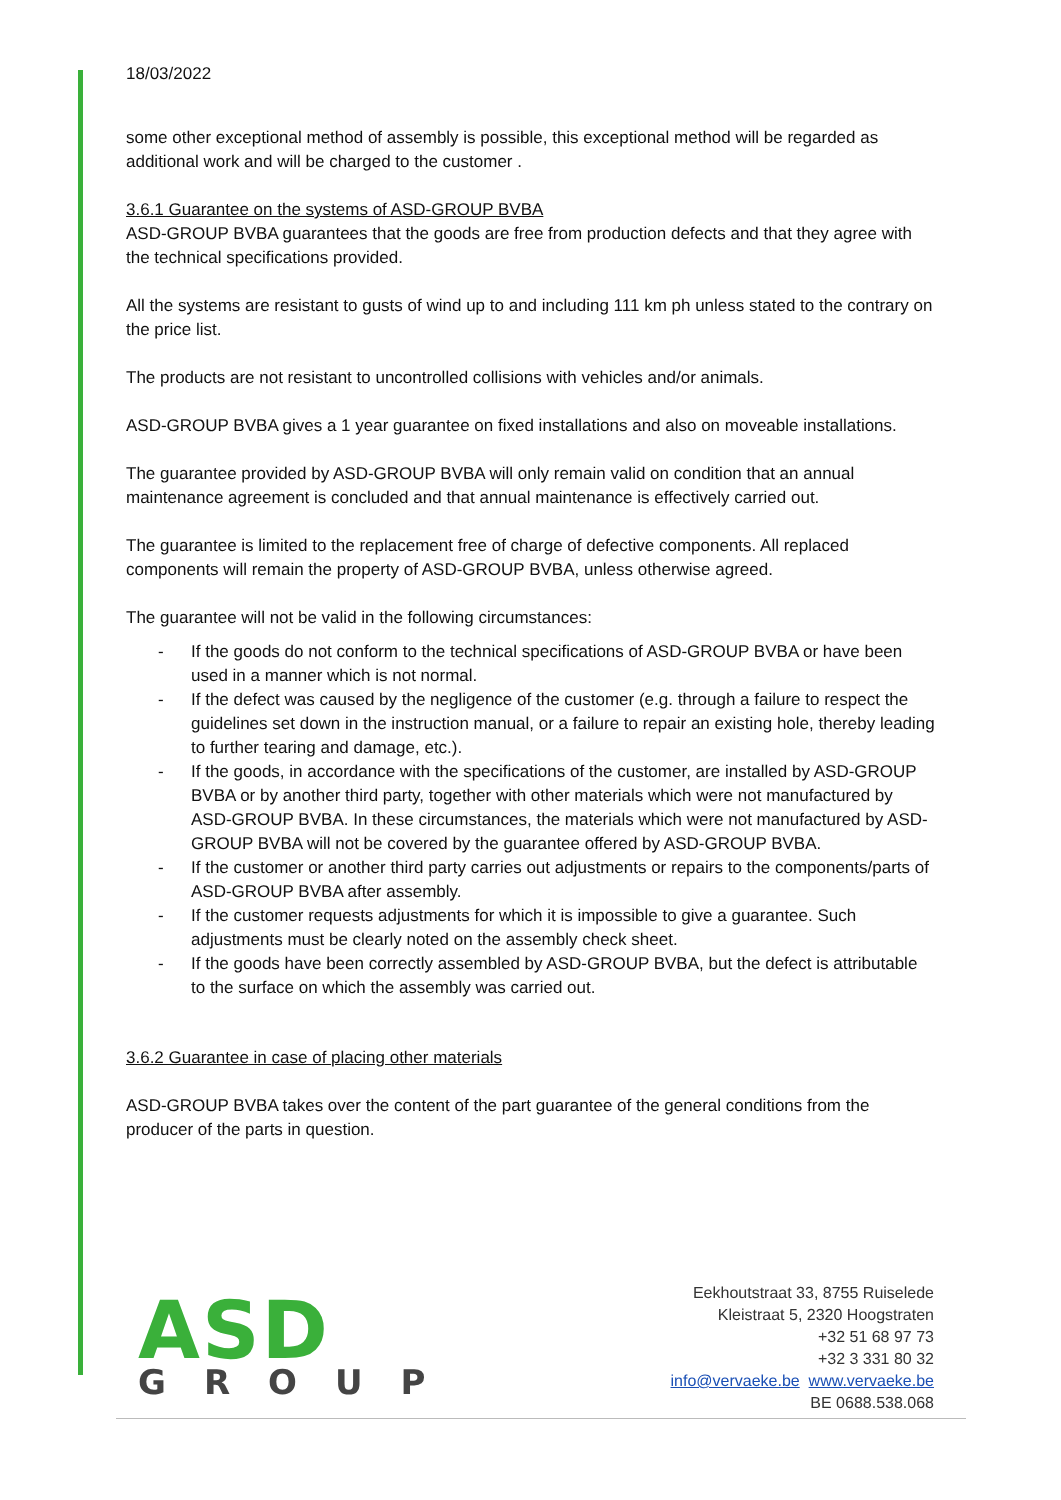18/03/2022
some other exceptional method of assembly is possible, this exceptional method will be regarded as additional work and will be charged to the customer .
3.6.1 Guarantee on the systems of ASD-GROUP BVBA
ASD-GROUP BVBA guarantees that the goods are free from production defects and that they agree with the technical specifications provided.
All the systems are resistant to gusts of wind up to and including 111 km ph unless stated to the contrary on the price list.
The products are not resistant to uncontrolled collisions with vehicles and/or animals.
ASD-GROUP BVBA gives a 1 year guarantee on fixed installations and also on moveable installations.
The guarantee provided by ASD-GROUP BVBA will only remain valid on condition that an annual maintenance agreement is concluded and that annual maintenance is effectively carried out.
The guarantee is limited to the replacement free of charge of defective components. All replaced components will remain the property of ASD-GROUP BVBA, unless otherwise agreed.
The guarantee will not be valid in the following circumstances:
- If the goods do not conform to the technical specifications of ASD-GROUP BVBA or have been used in a manner which is not normal.
- If the defect was caused by the negligence of the customer (e.g. through a failure to respect the guidelines set down in the instruction manual, or a failure to repair an existing hole, thereby leading to further tearing and damage, etc.).
- If the goods, in accordance with the specifications of the customer, are installed by ASD-GROUP BVBA or by another third party, together with other materials which were not manufactured by ASD-GROUP BVBA. In these circumstances, the materials which were not manufactured by ASD-GROUP BVBA will not be covered by the guarantee offered by ASD-GROUP BVBA.
- If the customer or another third party carries out adjustments or repairs to the components/parts of ASD-GROUP BVBA after assembly.
- If the customer requests adjustments for which it is impossible to give a guarantee. Such adjustments must be clearly noted on the assembly check sheet.
- If the goods have been correctly assembled by ASD-GROUP BVBA, but the defect is attributable to the surface on which the assembly was carried out.
3.6.2 Guarantee in case of placing other materials
ASD-GROUP BVBA takes over the content of the part guarantee of the general conditions from the producer of the parts in question.
ASD
GROUP
Eekhoutstraat 33, 8755 Ruiselede
Kleistraat 5, 2320 Hoogstraten
+32 51 68 97 73
+32 3 331 80 32
info@vervaeke.be www.vervaeke.be
BE 0688.538.068